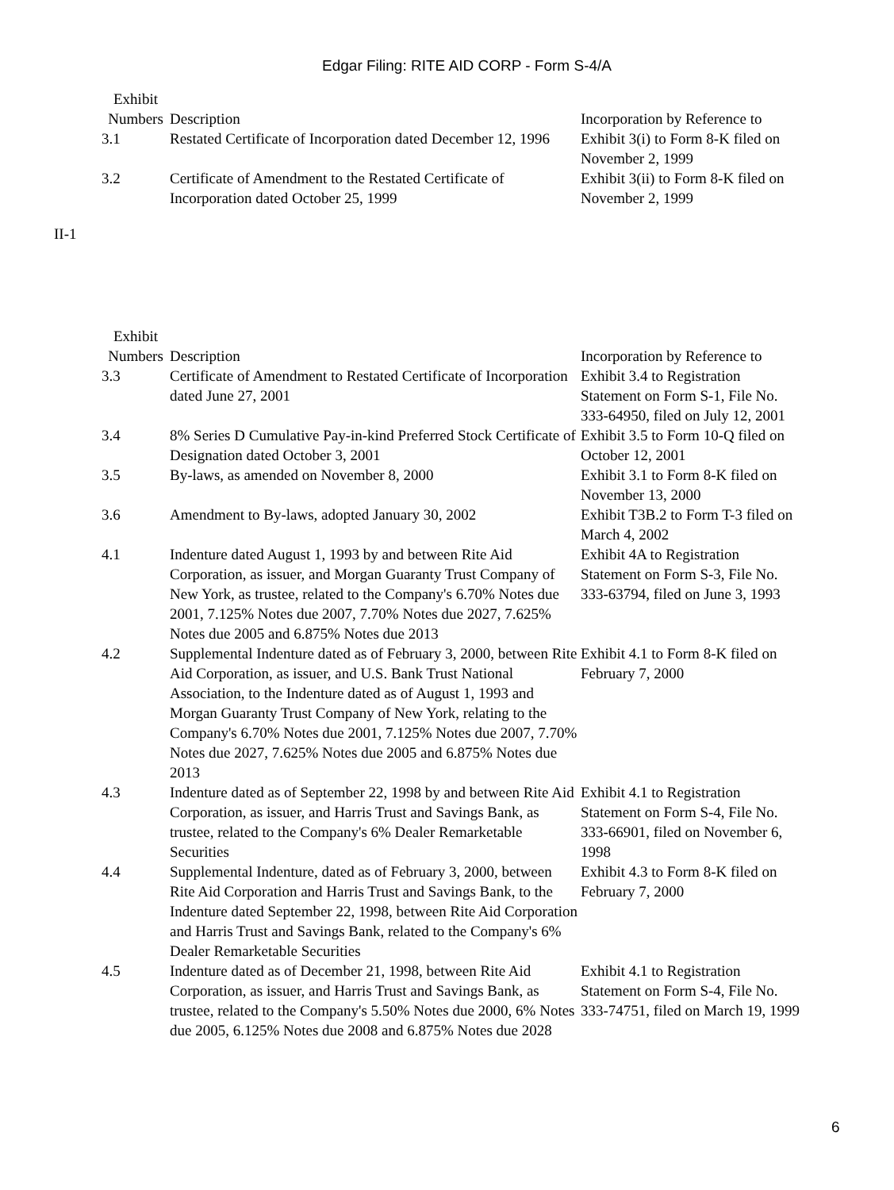Edgar Filing: RITE AID CORP - Form S-4/A
| Exhibit Numbers | Description | Incorporation by Reference to |
| --- | --- | --- |
| 3.1 | Restated Certificate of Incorporation dated December 12, 1996 | Exhibit 3(i) to Form 8-K filed on November 2, 1999 |
| 3.2 | Certificate of Amendment to the Restated Certificate of Incorporation dated October 25, 1999 | Exhibit 3(ii) to Form 8-K filed on November 2, 1999 |
II-1
| Exhibit Numbers | Description | Incorporation by Reference to |
| --- | --- | --- |
| 3.3 | Certificate of Amendment to Restated Certificate of Incorporation dated June 27, 2001 | Exhibit 3.4 to Registration Statement on Form S-1, File No. 333-64950, filed on July 12, 2001 |
| 3.4 | 8% Series D Cumulative Pay-in-kind Preferred Stock Certificate of Designation dated October 3, 2001 | Exhibit 3.5 to Form 10-Q filed on October 12, 2001 |
| 3.5 | By-laws, as amended on November 8, 2000 | Exhibit 3.1 to Form 8-K filed on November 13, 2000 |
| 3.6 | Amendment to By-laws, adopted January 30, 2002 | Exhibit T3B.2 to Form T-3 filed on March 4, 2002 |
| 4.1 | Indenture dated August 1, 1993 by and between Rite Aid Corporation, as issuer, and Morgan Guaranty Trust Company of New York, as trustee, related to the Company's 6.70% Notes due 2001, 7.125% Notes due 2007, 7.70% Notes due 2027, 7.625% Notes due 2005 and 6.875% Notes due 2013 | Exhibit 4A to Registration Statement on Form S-3, File No. 333-63794, filed on June 3, 1993 |
| 4.2 | Supplemental Indenture dated as of February 3, 2000, between Rite Aid Corporation, as issuer, and U.S. Bank Trust National Association, to the Indenture dated as of August 1, 1993 and Morgan Guaranty Trust Company of New York, relating to the Company's 6.70% Notes due 2001, 7.125% Notes due 2007, 7.70% Notes due 2027, 7.625% Notes due 2005 and 6.875% Notes due 2013 | Exhibit 4.1 to Form 8-K filed on February 7, 2000 |
| 4.3 | Indenture dated as of September 22, 1998 by and between Rite Aid Corporation, as issuer, and Harris Trust and Savings Bank, as trustee, related to the Company's 6% Dealer Remarketable Securities | Exhibit 4.1 to Registration Statement on Form S-4, File No. 333-66901, filed on November 6, 1998 |
| 4.4 | Supplemental Indenture, dated as of February 3, 2000, between Rite Aid Corporation and Harris Trust and Savings Bank, to the Indenture dated September 22, 1998, between Rite Aid Corporation and Harris Trust and Savings Bank, related to the Company's 6% Dealer Remarketable Securities | Exhibit 4.3 to Form 8-K filed on February 7, 2000 |
| 4.5 | Indenture dated as of December 21, 1998, between Rite Aid Corporation, as issuer, and Harris Trust and Savings Bank, as trustee, related to the Company's 5.50% Notes due 2000, 6% Notes due 2005, 6.125% Notes due 2008 and 6.875% Notes due 2028 | Exhibit 4.1 to Registration Statement on Form S-4, File No. 333-74751, filed on March 19, 1999 |
6